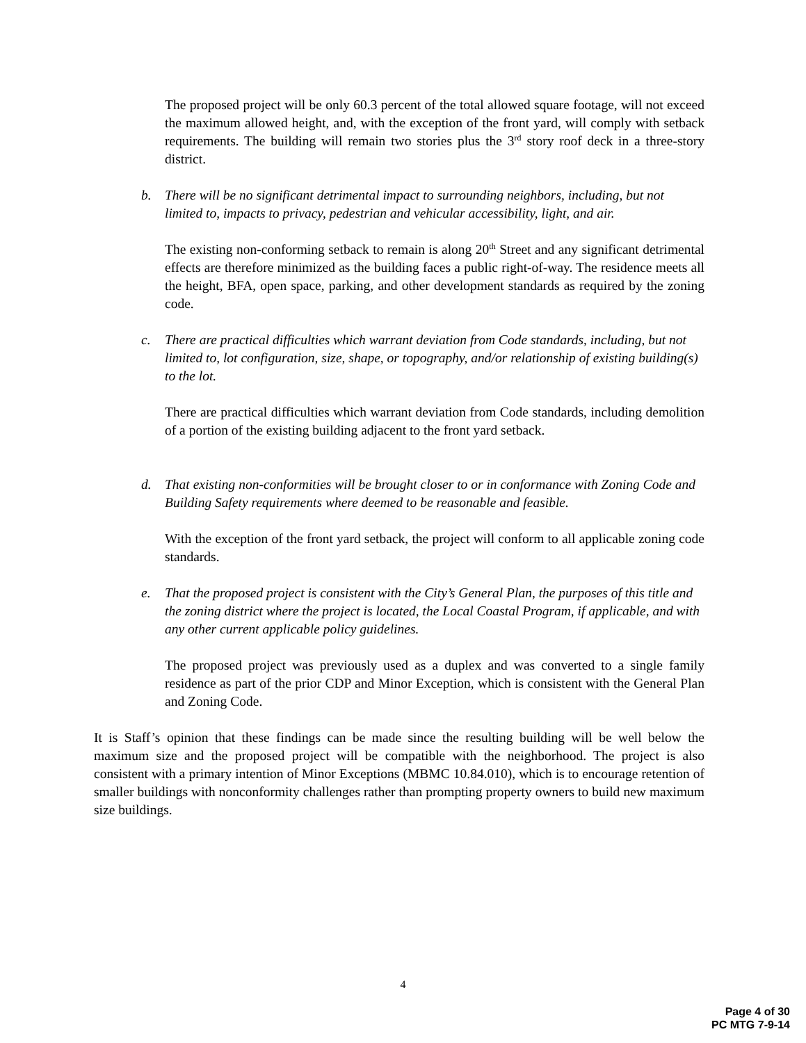The proposed project will be only 60.3 percent of the total allowed square footage, will not exceed the maximum allowed height, and, with the exception of the front yard, will comply with setback requirements. The building will remain two stories plus the 3<sup>rd</sup> story roof deck in a three-story district.
b. There will be no significant detrimental impact to surrounding neighbors, including, but not limited to, impacts to privacy, pedestrian and vehicular accessibility, light, and air.
The existing non-conforming setback to remain is along 20<sup>th</sup> Street and any significant detrimental effects are therefore minimized as the building faces a public right-of-way. The residence meets all the height, BFA, open space, parking, and other development standards as required by the zoning code.
c. There are practical difficulties which warrant deviation from Code standards, including, but not limited to, lot configuration, size, shape, or topography, and/or relationship of existing building(s) to the lot.
There are practical difficulties which warrant deviation from Code standards, including demolition of a portion of the existing building adjacent to the front yard setback.
d. That existing non-conformities will be brought closer to or in conformance with Zoning Code and Building Safety requirements where deemed to be reasonable and feasible.
With the exception of the front yard setback, the project will conform to all applicable zoning code standards.
e. That the proposed project is consistent with the City’s General Plan, the purposes of this title and the zoning district where the project is located, the Local Coastal Program, if applicable, and with any other current applicable policy guidelines.
The proposed project was previously used as a duplex and was converted to a single family residence as part of the prior CDP and Minor Exception, which is consistent with the General Plan and Zoning Code.
It is Staff’s opinion that these findings can be made since the resulting building will be well below the maximum size and the proposed project will be compatible with the neighborhood. The project is also consistent with a primary intention of Minor Exceptions (MBMC 10.84.010), which is to encourage retention of smaller buildings with nonconformity challenges rather than prompting property owners to build new maximum size buildings.
4
Page 4 of 30
PC MTG 7-9-14